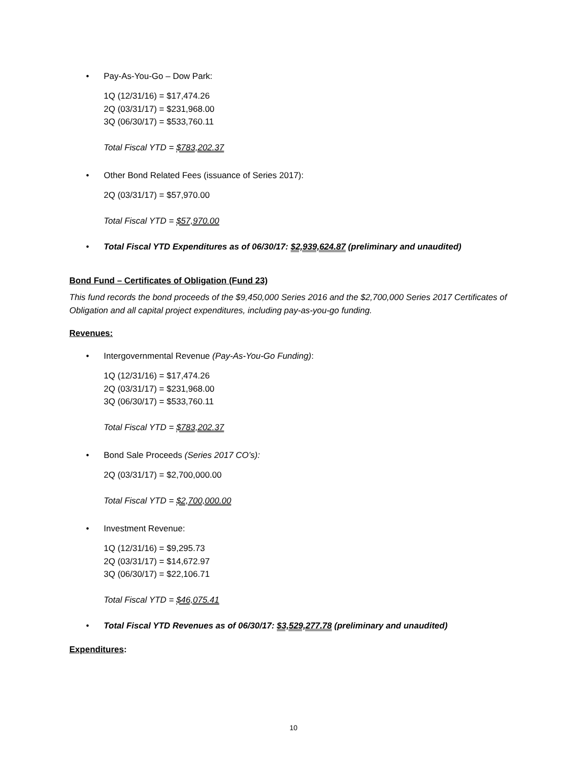• Pay-As-You-Go – Dow Park:
1Q (12/31/16) = $17,474.26
2Q (03/31/17) = $231,968.00
3Q (06/30/17) = $533,760.11
Total Fiscal YTD = $783,202.37
• Other Bond Related Fees (issuance of Series 2017):
2Q (03/31/17) = $57,970.00
Total Fiscal YTD = $57,970.00
• Total Fiscal YTD Expenditures as of 06/30/17: $2,939,624.87 (preliminary and unaudited)
Bond Fund – Certificates of Obligation (Fund 23)
This fund records the bond proceeds of the $9,450,000 Series 2016 and the $2,700,000 Series 2017 Certificates of Obligation and all capital project expenditures, including pay-as-you-go funding.
Revenues:
• Intergovernmental Revenue (Pay-As-You-Go Funding):
1Q (12/31/16) = $17,474.26
2Q (03/31/17) = $231,968.00
3Q (06/30/17) = $533,760.11
Total Fiscal YTD = $783,202.37
• Bond Sale Proceeds (Series 2017 CO’s):
2Q (03/31/17) = $2,700,000.00
Total Fiscal YTD = $2,700,000.00
• Investment Revenue:
1Q (12/31/16) = $9,295.73
2Q (03/31/17) = $14,672.97
3Q (06/30/17) = $22,106.71
Total Fiscal YTD = $46,075.41
• Total Fiscal YTD Revenues as of 06/30/17: $3,529,277.78 (preliminary and unaudited)
Expenditures:
10